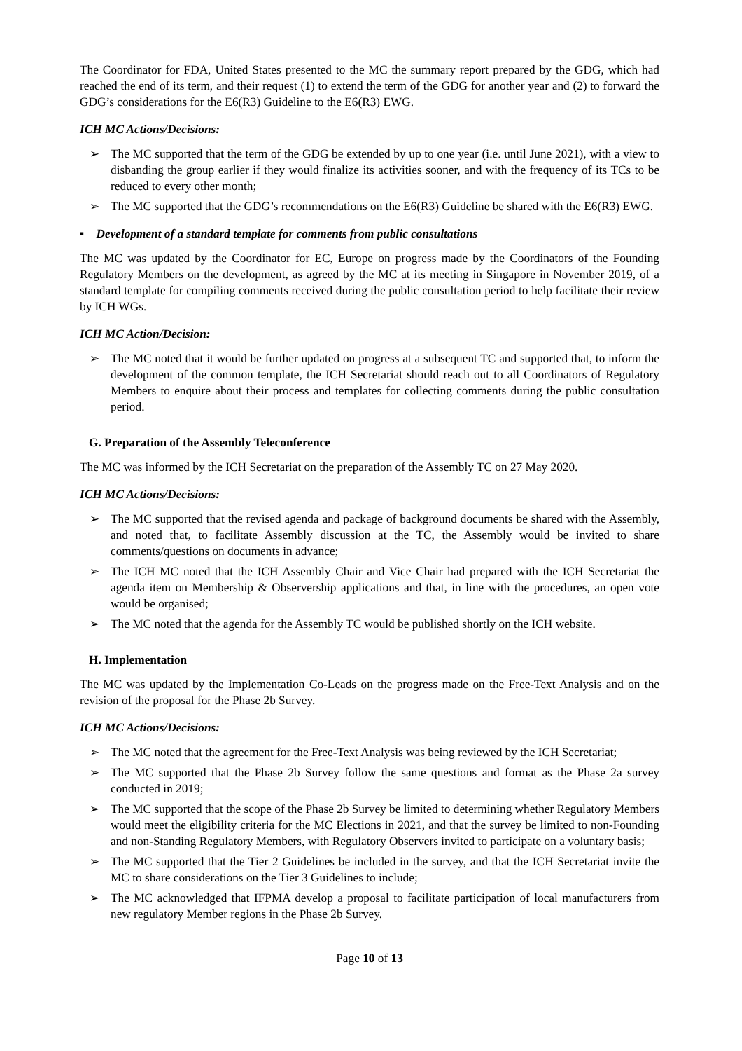The Coordinator for FDA, United States presented to the MC the summary report prepared by the GDG, which had reached the end of its term, and their request (1) to extend the term of the GDG for another year and (2) to forward the GDG’s considerations for the E6(R3) Guideline to the E6(R3) EWG.
ICH MC Actions/Decisions:
➢ The MC supported that the term of the GDG be extended by up to one year (i.e. until June 2021), with a view to disbanding the group earlier if they would finalize its activities sooner, and with the frequency of its TCs to be reduced to every other month;
➢ The MC supported that the GDG’s recommendations on the E6(R3) Guideline be shared with the E6(R3) EWG.
▪ Development of a standard template for comments from public consultations
The MC was updated by the Coordinator for EC, Europe on progress made by the Coordinators of the Founding Regulatory Members on the development, as agreed by the MC at its meeting in Singapore in November 2019, of a standard template for compiling comments received during the public consultation period to help facilitate their review by ICH WGs.
ICH MC Action/Decision:
➢ The MC noted that it would be further updated on progress at a subsequent TC and supported that, to inform the development of the common template, the ICH Secretariat should reach out to all Coordinators of Regulatory Members to enquire about their process and templates for collecting comments during the public consultation period.
G. Preparation of the Assembly Teleconference
The MC was informed by the ICH Secretariat on the preparation of the Assembly TC on 27 May 2020.
ICH MC Actions/Decisions:
➢ The MC supported that the revised agenda and package of background documents be shared with the Assembly, and noted that, to facilitate Assembly discussion at the TC, the Assembly would be invited to share comments/questions on documents in advance;
➢ The ICH MC noted that the ICH Assembly Chair and Vice Chair had prepared with the ICH Secretariat the agenda item on Membership & Observership applications and that, in line with the procedures, an open vote would be organised;
➢ The MC noted that the agenda for the Assembly TC would be published shortly on the ICH website.
H. Implementation
The MC was updated by the Implementation Co-Leads on the progress made on the Free-Text Analysis and on the revision of the proposal for the Phase 2b Survey.
ICH MC Actions/Decisions:
➢ The MC noted that the agreement for the Free-Text Analysis was being reviewed by the ICH Secretariat;
➢ The MC supported that the Phase 2b Survey follow the same questions and format as the Phase 2a survey conducted in 2019;
➢ The MC supported that the scope of the Phase 2b Survey be limited to determining whether Regulatory Members would meet the eligibility criteria for the MC Elections in 2021, and that the survey be limited to non-Founding and non-Standing Regulatory Members, with Regulatory Observers invited to participate on a voluntary basis;
➢ The MC supported that the Tier 2 Guidelines be included in the survey, and that the ICH Secretariat invite the MC to share considerations on the Tier 3 Guidelines to include;
➢ The MC acknowledged that IFPMA develop a proposal to facilitate participation of local manufacturers from new regulatory Member regions in the Phase 2b Survey.
Page 10 of 13